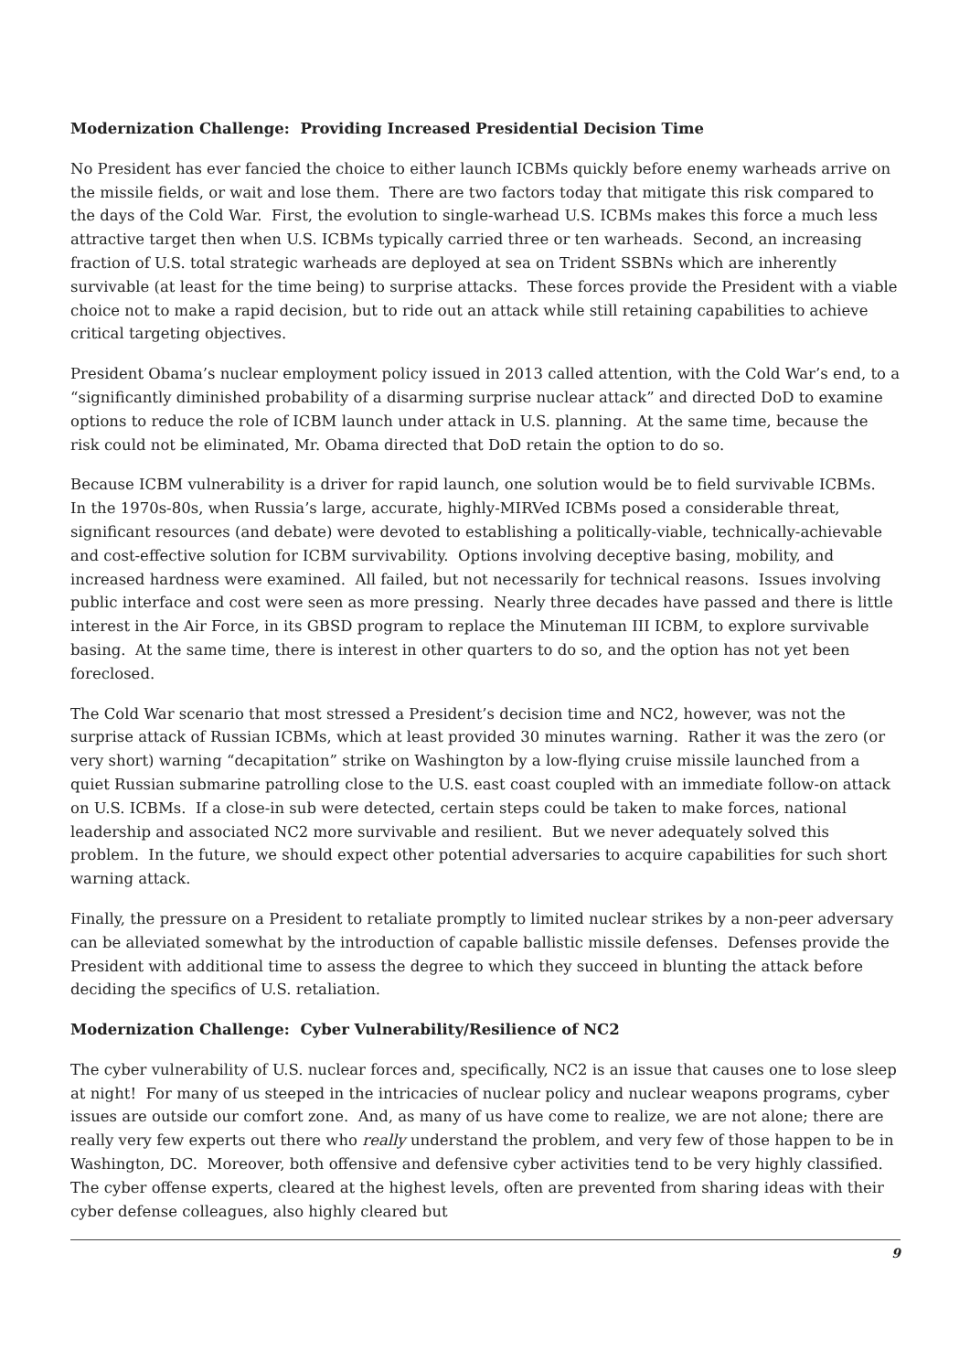Modernization Challenge: Providing Increased Presidential Decision Time
No President has ever fancied the choice to either launch ICBMs quickly before enemy warheads arrive on the missile fields, or wait and lose them. There are two factors today that mitigate this risk compared to the days of the Cold War. First, the evolution to single-warhead U.S. ICBMs makes this force a much less attractive target then when U.S. ICBMs typically carried three or ten warheads. Second, an increasing fraction of U.S. total strategic warheads are deployed at sea on Trident SSBNs which are inherently survivable (at least for the time being) to surprise attacks. These forces provide the President with a viable choice not to make a rapid decision, but to ride out an attack while still retaining capabilities to achieve critical targeting objectives.
President Obama’s nuclear employment policy issued in 2013 called attention, with the Cold War’s end, to a “significantly diminished probability of a disarming surprise nuclear attack” and directed DoD to examine options to reduce the role of ICBM launch under attack in U.S. planning. At the same time, because the risk could not be eliminated, Mr. Obama directed that DoD retain the option to do so.
Because ICBM vulnerability is a driver for rapid launch, one solution would be to field survivable ICBMs. In the 1970s-80s, when Russia’s large, accurate, highly-MIRVed ICBMs posed a considerable threat, significant resources (and debate) were devoted to establishing a politically-viable, technically-achievable and cost-effective solution for ICBM survivability. Options involving deceptive basing, mobility, and increased hardness were examined. All failed, but not necessarily for technical reasons. Issues involving public interface and cost were seen as more pressing. Nearly three decades have passed and there is little interest in the Air Force, in its GBSD program to replace the Minuteman III ICBM, to explore survivable basing. At the same time, there is interest in other quarters to do so, and the option has not yet been foreclosed.
The Cold War scenario that most stressed a President’s decision time and NC2, however, was not the surprise attack of Russian ICBMs, which at least provided 30 minutes warning. Rather it was the zero (or very short) warning “decapitation” strike on Washington by a low-flying cruise missile launched from a quiet Russian submarine patrolling close to the U.S. east coast coupled with an immediate follow-on attack on U.S. ICBMs. If a close-in sub were detected, certain steps could be taken to make forces, national leadership and associated NC2 more survivable and resilient. But we never adequately solved this problem. In the future, we should expect other potential adversaries to acquire capabilities for such short warning attack.
Finally, the pressure on a President to retaliate promptly to limited nuclear strikes by a non-peer adversary can be alleviated somewhat by the introduction of capable ballistic missile defenses. Defenses provide the President with additional time to assess the degree to which they succeed in blunting the attack before deciding the specifics of U.S. retaliation.
Modernization Challenge: Cyber Vulnerability/Resilience of NC2
The cyber vulnerability of U.S. nuclear forces and, specifically, NC2 is an issue that causes one to lose sleep at night! For many of us steeped in the intricacies of nuclear policy and nuclear weapons programs, cyber issues are outside our comfort zone. And, as many of us have come to realize, we are not alone; there are really very few experts out there who really understand the problem, and very few of those happen to be in Washington, DC. Moreover, both offensive and defensive cyber activities tend to be very highly classified. The cyber offense experts, cleared at the highest levels, often are prevented from sharing ideas with their cyber defense colleagues, also highly cleared but
9